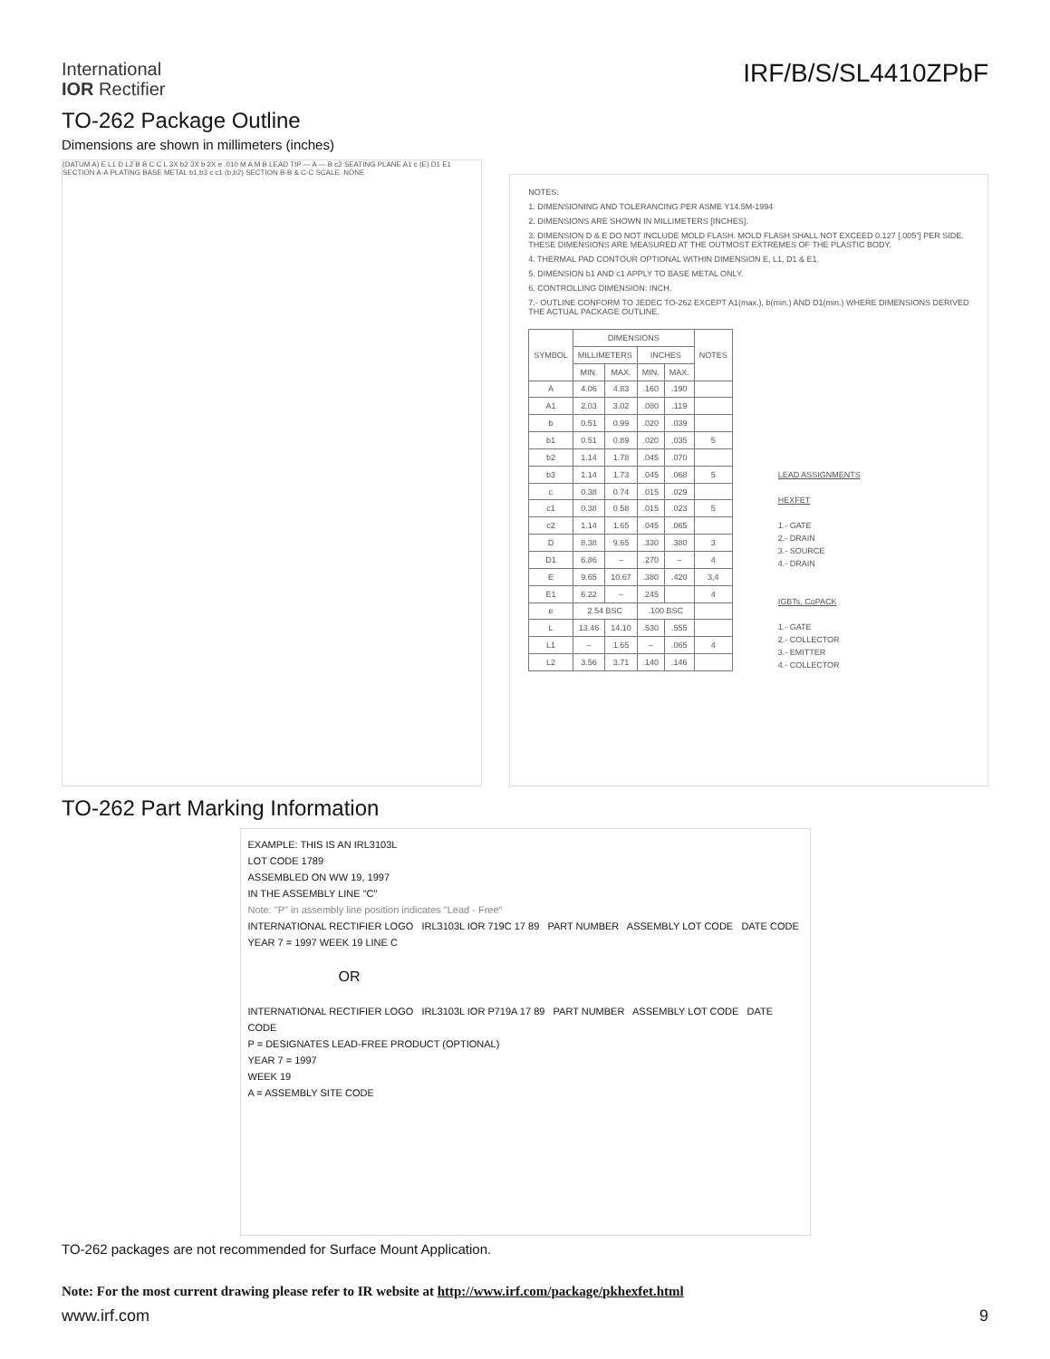International
IOR Rectifier
IRF/B/S/SL4410ZPbF
TO-262 Package Outline
Dimensions are shown in millimeters (inches)
(DATUM A) E L1 D L2 B B C C L 3X b2 3X b 2X e .010 M A M B LEAD TIP — A — B c2 SEATING PLANE A1 c (E) D1 E1 SECTION A-A PLATING BASE METAL b1,b3 c c1 (b,b2) SECTION B-B & C-C SCALE: NONE
NOTES:
1. DIMENSIONING AND TOLERANCING PER ASME Y14.5M-1994
2. DIMENSIONS ARE SHOWN IN MILLIMETERS [INCHES].
3. DIMENSION D & E DO NOT INCLUDE MOLD FLASH. MOLD FLASH SHALL NOT EXCEED 0.127 [.005"] PER SIDE. THESE DIMENSIONS ARE MEASURED AT THE OUTMOST EXTREMES OF THE PLASTIC BODY.
4. THERMAL PAD CONTOUR OPTIONAL WITHIN DIMENSION E, L1, D1 & E1.
5. DIMENSION b1 AND c1 APPLY TO BASE METAL ONLY.
6. CONTROLLING DIMENSION: INCH.
7.- OUTLINE CONFORM TO JEDEC TO-262 EXCEPT A1(max.), b(min.) AND D1(min.) WHERE DIMENSIONS DERIVED THE ACTUAL PACKAGE OUTLINE.
| SYMBOL | DIMENSIONS | | | | NOTES |
| --- | --- | --- | --- | --- | --- |
| | MILLIMETERS | | INCHES | | |
| | MIN. | MAX. | MIN. | MAX. | |
| A | 4.06 | 4.83 | .160 | .190 | |
| A1 | 2.03 | 3.02 | .080 | .119 | |
| b | 0.51 | 0.99 | .020 | .039 | |
| b1 | 0.51 | 0.89 | .020 | .035 | 5 |
| b2 | 1.14 | 1.78 | .045 | .070 | |
| b3 | 1.14 | 1.73 | .045 | .068 | 5 |
| c | 0.38 | 0.74 | .015 | .029 | |
| c1 | 0.38 | 0.58 | .015 | .023 | 5 |
| c2 | 1.14 | 1.65 | .045 | .065 | |
| D | 8.38 | 9.65 | .330 | .380 | 3 |
| D1 | 6.86 | – | .270 | – | 4 |
| E | 9.65 | 10.67 | .380 | .420 | 3,4 |
| E1 | 6.22 | – | .245 | | 4 |
| e | 2.54 BSC | | .100 BSC | | |
| L | 13.46 | 14.10 | .530 | .555 | |
| L1 | – | 1.65 | – | .065 | 4 |
| L2 | 3.56 | 3.71 | .140 | .146 | |
LEAD ASSIGNMENTS
HEXFET
1.- GATE
2.- DRAIN
3.- SOURCE
4.- DRAIN
IGBTs, CoPACK
1.- GATE
2.- COLLECTOR
3.- EMITTER
4.- COLLECTOR
TO-262 Part Marking Information
EXAMPLE: THIS IS AN IRL3103L
LOT CODE 1789
ASSEMBLED ON WW 19, 1997
IN THE ASSEMBLY LINE "C"
Note: "P" in assembly line position indicates "Lead - Free"
INTERNATIONAL RECTIFIER LOGO IRL3103L IOR 719C 17 89 PART NUMBER ASSEMBLY LOT CODE DATE CODE YEAR 7 = 1997 WEEK 19 LINE C
OR
INTERNATIONAL RECTIFIER LOGO IRL3103L IOR P719A 17 89 PART NUMBER ASSEMBLY LOT CODE DATE CODE
P = DESIGNATES LEAD-FREE PRODUCT (OPTIONAL)
YEAR 7 = 1997
WEEK 19
A = ASSEMBLY SITE CODE
TO-262 packages are not recommended for Surface Mount Application.
Note: For the most current drawing please refer to IR website at http://www.irf.com/package/pkhexfet.html
www.irf.com 9